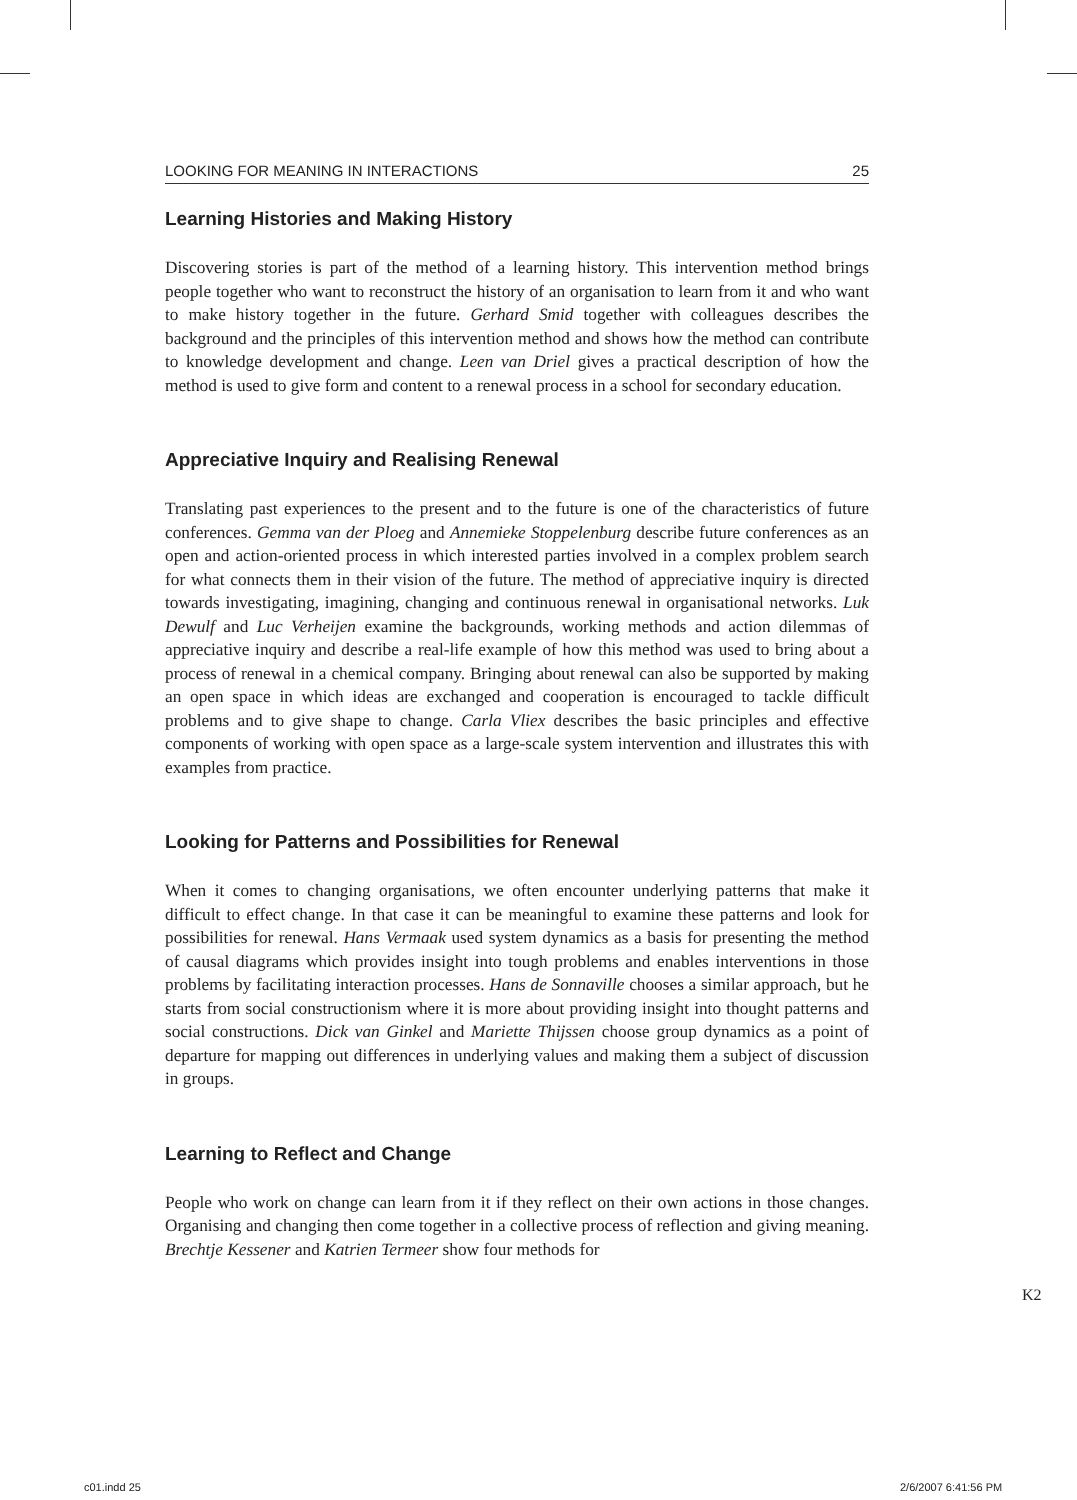LOOKING FOR MEANING IN INTERACTIONS 25
Learning Histories and Making History
Discovering stories is part of the method of a learning history. This intervention method brings people together who want to reconstruct the history of an organisation to learn from it and who want to make history together in the future. Gerhard Smid together with colleagues describes the background and the principles of this intervention method and shows how the method can contribute to knowledge development and change. Leen van Driel gives a practical description of how the method is used to give form and content to a renewal process in a school for secondary education.
Appreciative Inquiry and Realising Renewal
Translating past experiences to the present and to the future is one of the characteristics of future conferences. Gemma van der Ploeg and Annemieke Stoppelenburg describe future conferences as an open and action-oriented process in which interested parties involved in a complex problem search for what connects them in their vision of the future. The method of appreciative inquiry is directed towards investigating, imagining, changing and continuous renewal in organisational networks. Luk Dewulf and Luc Verheijen examine the backgrounds, working methods and action dilemmas of appreciative inquiry and describe a real-life example of how this method was used to bring about a process of renewal in a chemical company. Bringing about renewal can also be supported by making an open space in which ideas are exchanged and cooperation is encouraged to tackle difficult problems and to give shape to change. Carla Vliex describes the basic principles and effective components of working with open space as a large-scale system intervention and illustrates this with examples from practice.
Looking for Patterns and Possibilities for Renewal
When it comes to changing organisations, we often encounter underlying patterns that make it difficult to effect change. In that case it can be meaningful to examine these patterns and look for possibilities for renewal. Hans Vermaak used system dynamics as a basis for presenting the method of causal diagrams which provides insight into tough problems and enables interventions in those problems by facilitating interaction processes. Hans de Sonnaville chooses a similar approach, but he starts from social constructionism where it is more about providing insight into thought patterns and social constructions. Dick van Ginkel and Mariette Thijssen choose group dynamics as a point of departure for mapping out differences in underlying values and making them a subject of discussion in groups.
Learning to Reflect and Change
People who work on change can learn from it if they reflect on their own actions in those changes. Organising and changing then come together in a collective process of reflection and giving meaning. Brechtje Kessener and Katrien Termeer show four methods for
K2
c01.indd 25 2/6/2007 6:41:56 PM